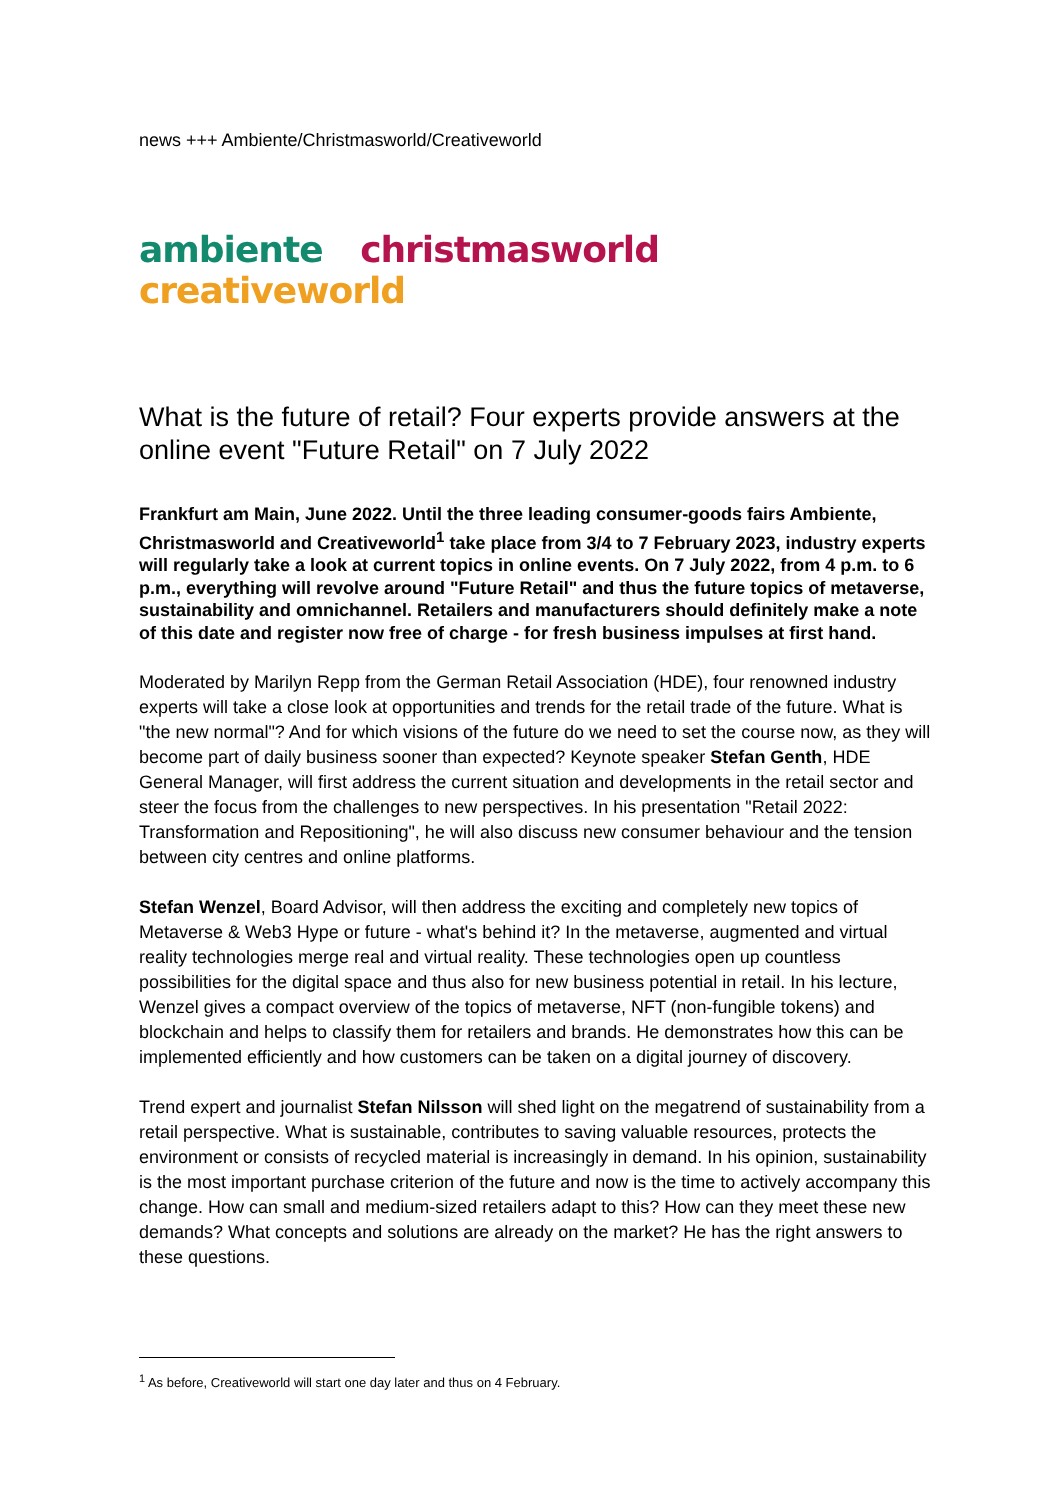news +++ Ambiente/Christmasworld/Creativeworld
ambiente christmasworld creativeworld
What is the future of retail? Four experts provide answers at the online event "Future Retail" on 7 July 2022
Frankfurt am Main, June 2022. Until the three leading consumer-goods fairs Ambiente, Christmasworld and Creativeworld<sup>1</sup> take place from 3/4 to 7 February 2023, industry experts will regularly take a look at current topics in online events. On 7 July 2022, from 4 p.m. to 6 p.m., everything will revolve around "Future Retail" and thus the future topics of metaverse, sustainability and omnichannel. Retailers and manufacturers should definitely make a note of this date and register now free of charge - for fresh business impulses at first hand.
Moderated by Marilyn Repp from the German Retail Association (HDE), four renowned industry experts will take a close look at opportunities and trends for the retail trade of the future. What is "the new normal"? And for which visions of the future do we need to set the course now, as they will become part of daily business sooner than expected? Keynote speaker Stefan Genth, HDE General Manager, will first address the current situation and developments in the retail sector and steer the focus from the challenges to new perspectives. In his presentation "Retail 2022: Transformation and Repositioning", he will also discuss new consumer behaviour and the tension between city centres and online platforms.
Stefan Wenzel, Board Advisor, will then address the exciting and completely new topics of Metaverse & Web3 Hype or future - what's behind it? In the metaverse, augmented and virtual reality technologies merge real and virtual reality. These technologies open up countless possibilities for the digital space and thus also for new business potential in retail. In his lecture, Wenzel gives a compact overview of the topics of metaverse, NFT (non-fungible tokens) and blockchain and helps to classify them for retailers and brands. He demonstrates how this can be implemented efficiently and how customers can be taken on a digital journey of discovery.
Trend expert and journalist Stefan Nilsson will shed light on the megatrend of sustainability from a retail perspective. What is sustainable, contributes to saving valuable resources, protects the environment or consists of recycled material is increasingly in demand. In his opinion, sustainability is the most important purchase criterion of the future and now is the time to actively accompany this change. How can small and medium-sized retailers adapt to this? How can they meet these new demands? What concepts and solutions are already on the market? He has the right answers to these questions.
<sup>1</sup> As before, Creativeworld will start one day later and thus on 4 February.